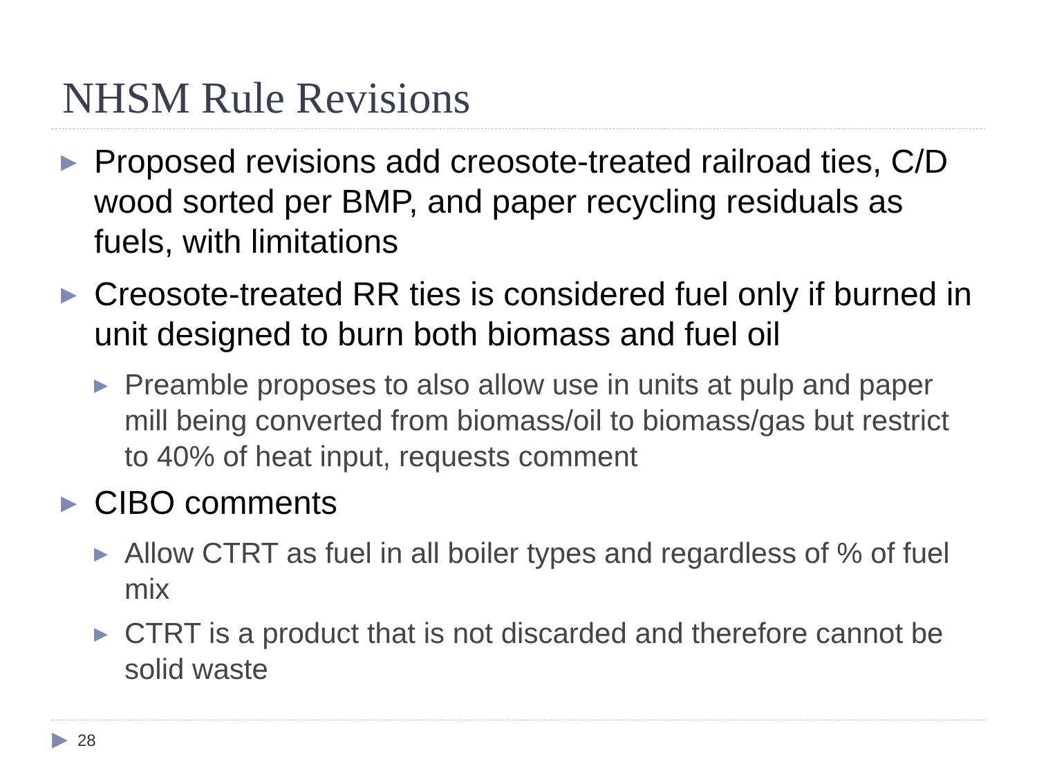NHSM Rule Revisions
▶
Proposed revisions add creosote-treated railroad ties, C/D wood sorted per BMP, and paper recycling residuals as fuels, with limitations
▶
Creosote-treated RR ties is considered fuel only if burned in unit designed to burn both biomass and fuel oil
▶
Preamble proposes to also allow use in units at pulp and paper mill being converted from biomass/oil to biomass/gas but restrict to 40% of heat input, requests comment
▶
CIBO comments
▶
Allow CTRT as fuel in all boiler types and regardless of % of fuel mix
▶
CTRT is a product that is not discarded and therefore cannot be solid waste
▶ 28